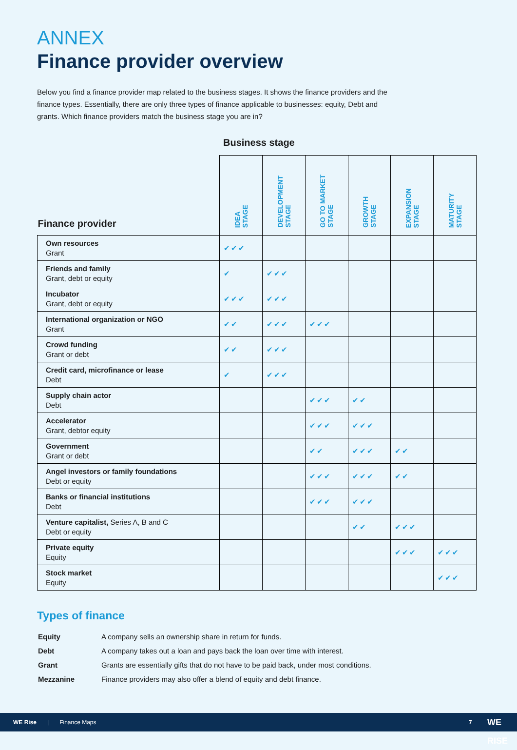ANNEX
Finance provider overview
Below you find a finance provider map related to the business stages. It shows the finance providers and the finance types. Essentially, there are only three types of finance applicable to businesses: equity, Debt and grants. Which finance providers match the business stage you are in?
Business stage
| Finance provider | IDEA STAGE | DEVELOPMENT STAGE | GO TO MARKET STAGE | GROWTH STAGE | EXPANSION STAGE | MATURITY STAGE |
| --- | --- | --- | --- | --- | --- | --- |
| Own resources Grant | ✔✔✔ | | | | | |
| Friends and family Grant, debt or equity | ✔ | ✔✔✔ | | | | |
| Incubator Grant, debt or equity | ✔✔✔ | ✔✔✔ | | | | |
| International organization or NGO Grant | ✔✔ | ✔✔✔ | ✔✔✔ | | | |
| Crowd funding Grant or debt | ✔✔ | ✔✔✔ | | | | |
| Credit card, microfinance or lease Debt | ✔ | ✔✔✔ | | | | |
| Supply chain actor Debt | | | ✔✔✔ | ✔✔ | | |
| Accelerator Grant, debtor equity | | | ✔✔✔ | ✔✔✔ | | |
| Government Grant or debt | | | ✔✔ | ✔✔✔ | ✔✔ | |
| Angel investors or family foundations Debt or equity | | | ✔✔✔ | ✔✔✔ | ✔✔ | |
| Banks or financial institutions Debt | | | ✔✔✔ | ✔✔✔ | | |
| Venture capitalist, Series A, B and C Debt or equity | | | | ✔✔ | ✔✔✔ | |
| Private equity Equity | | | | | ✔✔✔ | ✔✔✔ |
| Stock market Equity | | | | | | ✔✔✔ |
Types of finance
| Equity | A company sells an ownership share in return for funds. |
| Debt | A company takes out a loan and pays back the loan over time with interest. |
| Grant | Grants are essentially gifts that do not have to be paid back, under most conditions. |
| Mezzanine | Finance providers may also offer a blend of equity and debt finance. |
WE Rise | Finance Maps 7 WE RISE